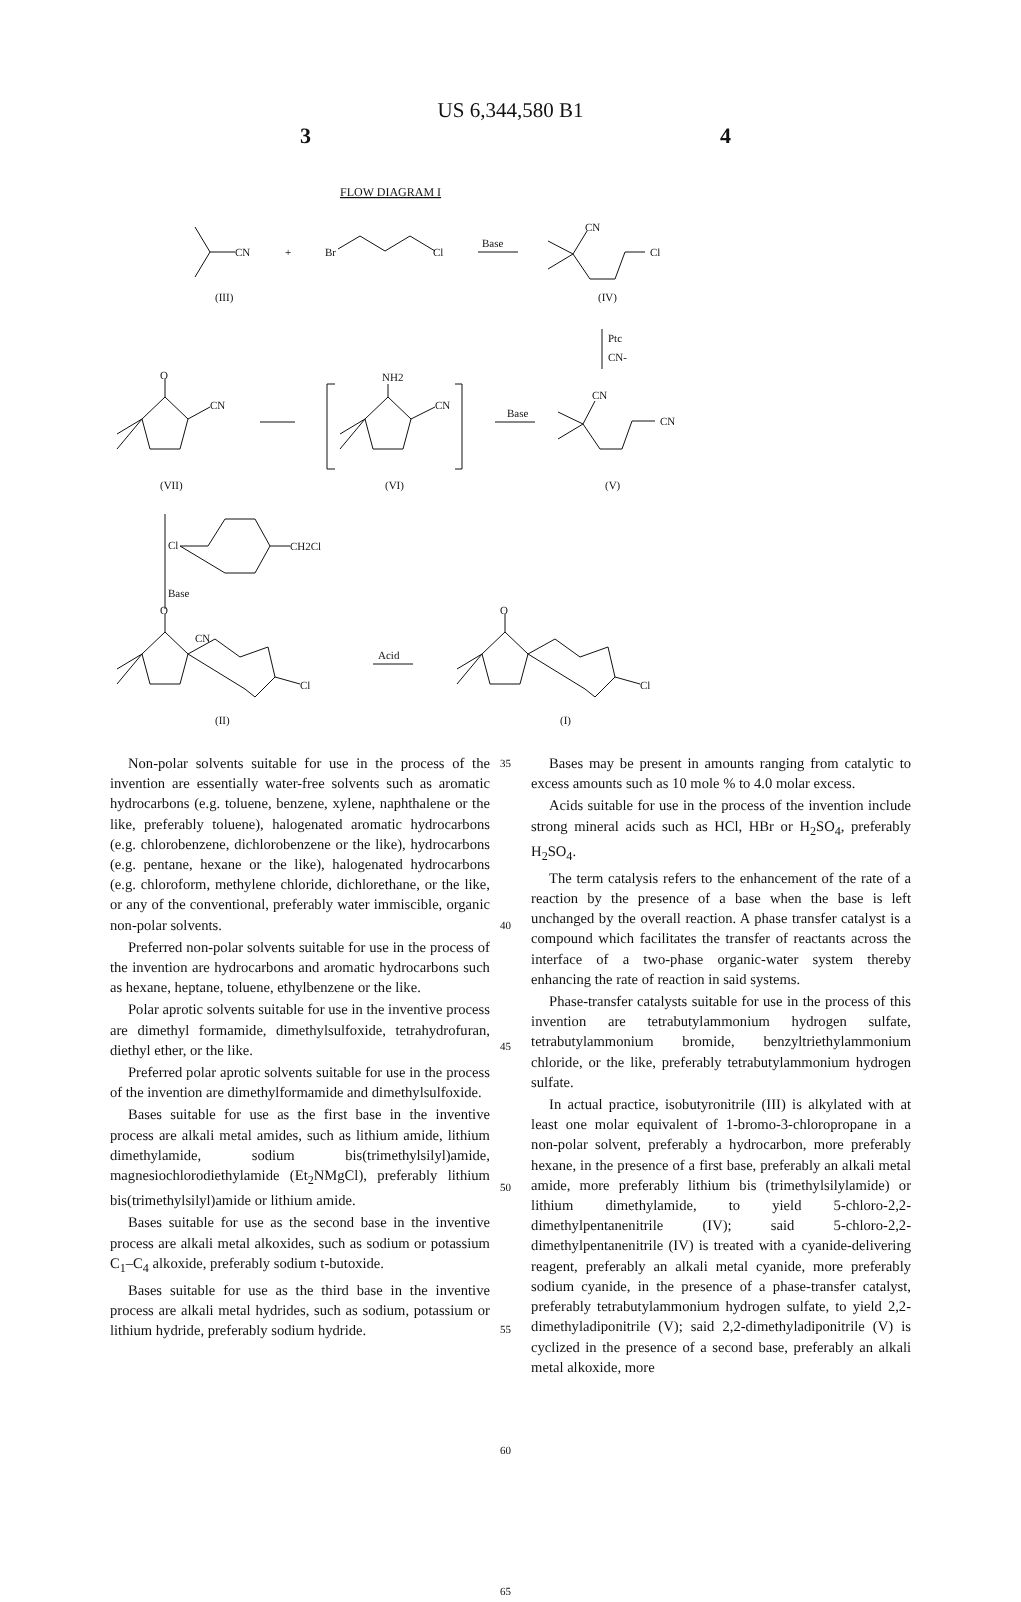US 6,344,580 B1
3 4
FLOW DIAGRAM I
CN
+
Br
Cl
Base
CN
Cl
(III)
(IV)
Ptc
CN-
O
CN
NH2
CN
Base
CN
CN
(VII)
(VI)
(V)
Cl
CH2Cl
Base
O
CN
Cl
Acid
O
Cl
(II)
(I)
Non-polar solvents suitable for use in the process of the invention are essentially water-free solvents such as aromatic hydrocarbons (e.g. toluene, benzene, xylene, naphthalene or the like, preferably toluene), halogenated aromatic hydrocarbons (e.g. chlorobenzene, dichlorobenzene or the like), hydrocarbons (e.g. pentane, hexane or the like), halogenated hydrocarbons (e.g. chloroform, methylene chloride, dichlorethane, or the like, or any of the conventional, preferably water immiscible, organic non-polar solvents.
Preferred non-polar solvents suitable for use in the process of the invention are hydrocarbons and aromatic hydrocarbons such as hexane, heptane, toluene, ethylbenzene or the like.
Polar aprotic solvents suitable for use in the inventive process are dimethyl formamide, dimethylsulfoxide, tetrahydrofuran, diethyl ether, or the like.
Preferred polar aprotic solvents suitable for use in the process of the invention are dimethylformamide and dimethylsulfoxide.
Bases suitable for use as the first base in the inventive process are alkali metal amides, such as lithium amide, lithium dimethylamide, sodium bis(trimethylsilyl)amide, magnesiochlorodiethylamide (Et<sub>2</sub>NMgCl), preferably lithium bis(trimethylsilyl)amide or lithium amide.
Bases suitable for use as the second base in the inventive process are alkali metal alkoxides, such as sodium or potassium C<sub>1</sub>–C<sub>4</sub> alkoxide, preferably sodium t-butoxide.
Bases suitable for use as the third base in the inventive process are alkali metal hydrides, such as sodium, potassium or lithium hydride, preferably sodium hydride.
35
40
45
50
55
60
65
Bases may be present in amounts ranging from catalytic to excess amounts such as 10 mole % to 4.0 molar excess.
Acids suitable for use in the process of the invention include strong mineral acids such as HCl, HBr or H<sub>2</sub>SO<sub>4</sub>, preferably H<sub>2</sub>SO<sub>4</sub>.
The term catalysis refers to the enhancement of the rate of a reaction by the presence of a base when the base is left unchanged by the overall reaction. A phase transfer catalyst is a compound which facilitates the transfer of reactants across the interface of a two-phase organic-water system thereby enhancing the rate of reaction in said systems.
Phase-transfer catalysts suitable for use in the process of this invention are tetrabutylammonium hydrogen sulfate, tetrabutylammonium bromide, benzyltriethylammonium chloride, or the like, preferably tetrabutylammonium hydrogen sulfate.
In actual practice, isobutyronitrile (III) is alkylated with at least one molar equivalent of 1-bromo-3-chloropropane in a non-polar solvent, preferably a hydrocarbon, more preferably hexane, in the presence of a first base, preferably an alkali metal amide, more preferably lithium bis (trimethylsilylamide) or lithium dimethylamide, to yield 5-chloro-2,2-dimethylpentanenitrile (IV); said 5-chloro-2,2-dimethylpentanenitrile (IV) is treated with a cyanide-delivering reagent, preferably an alkali metal cyanide, more preferably sodium cyanide, in the presence of a phase-transfer catalyst, preferably tetrabutylammonium hydrogen sulfate, to yield 2,2-dimethyladiponitrile (V); said 2,2-dimethyladiponitrile (V) is cyclized in the presence of a second base, preferably an alkali metal alkoxide, more